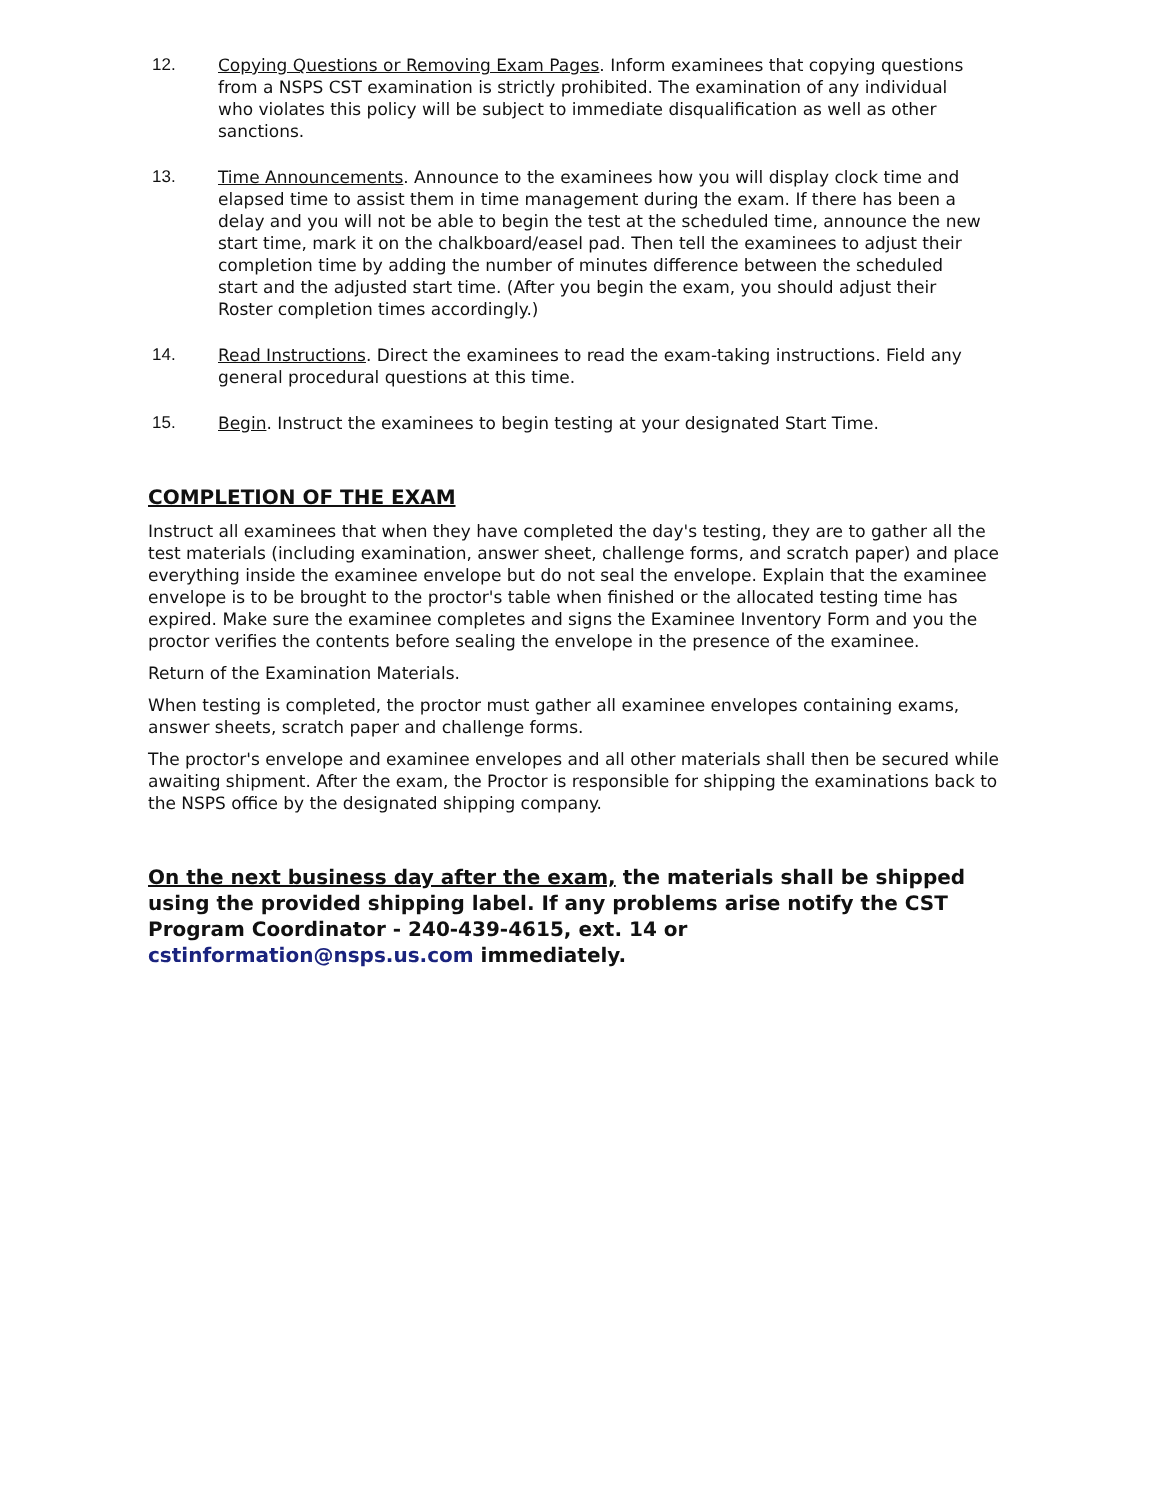12.
Copying Questions or Removing Exam Pages. Inform examinees that copying questions from a NSPS CST examination is strictly prohibited. The examination of any individual who violates this policy will be subject to immediate disqualification as well as other sanctions.
13.
Time Announcements. Announce to the examinees how you will display clock time and elapsed time to assist them in time management during the exam. If there has been a delay and you will not be able to begin the test at the scheduled time, announce the new start time, mark it on the chalkboard/easel pad. Then tell the examinees to adjust their completion time by adding the number of minutes difference between the scheduled start and the adjusted start time. (After you begin the exam, you should adjust their Roster completion times accordingly.)
14.
Read Instructions. Direct the examinees to read the exam-taking instructions. Field any general procedural questions at this time.
15.
Begin. Instruct the examinees to begin testing at your designated Start Time.
COMPLETION OF THE EXAM
Instruct all examinees that when they have completed the day's testing, they are to gather all the test materials (including examination, answer sheet, challenge forms, and scratch paper) and place everything inside the examinee envelope but do not seal the envelope. Explain that the examinee envelope is to be brought to the proctor's table when finished or the allocated testing time has expired. Make sure the examinee completes and signs the Examinee Inventory Form and you the proctor verifies the contents before sealing the envelope in the presence of the examinee.
Return of the Examination Materials.
When testing is completed, the proctor must gather all examinee envelopes containing exams, answer sheets, scratch paper and challenge forms.
The proctor's envelope and examinee envelopes and all other materials shall then be secured while awaiting shipment. After the exam, the Proctor is responsible for shipping the examinations back to the NSPS office by the designated shipping company.
On the next business day after the exam, the materials shall be shipped using the provided shipping label. If any problems arise notify the CST Program Coordinator - 240-439-4615, ext. 14 or cstinformation@nsps.us.com immediately.